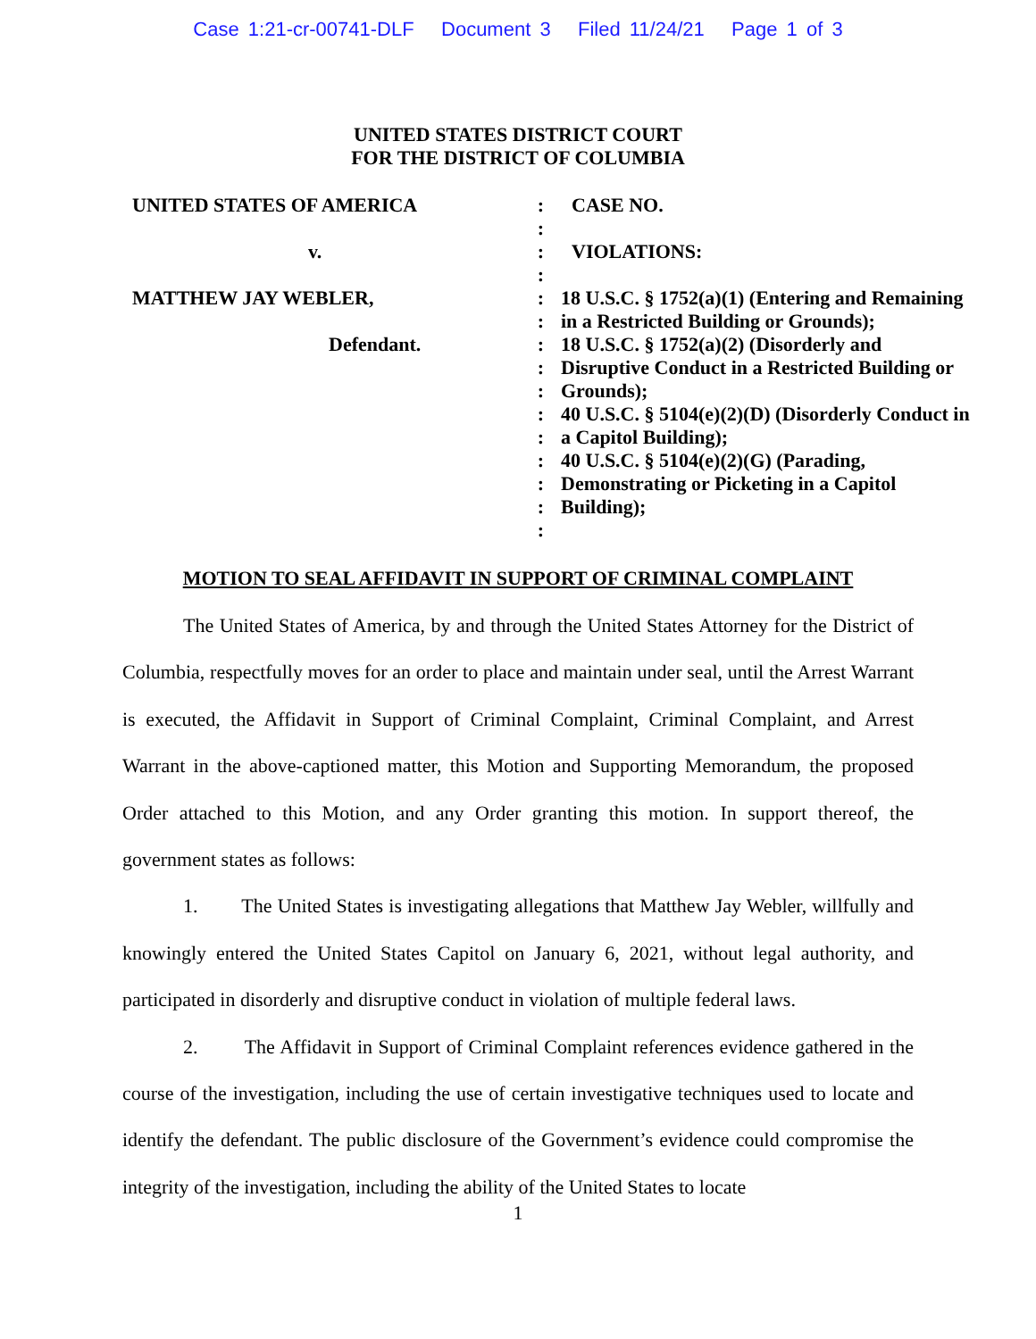Case 1:21-cr-00741-DLF Document 3 Filed 11/24/21 Page 1 of 3
UNITED STATES DISTRICT COURT
FOR THE DISTRICT OF COLUMBIA
UNITED STATES OF AMERICA
v.
MATTHEW JAY WEBLER,
Defendant.
:
:
:
:
:
:
:
:
:
:
:
:
:
:
:
CASE NO.
VIOLATIONS:
18 U.S.C. § 1752(a)(1) (Entering and Remaining in a Restricted Building or Grounds);
18 U.S.C. § 1752(a)(2) (Disorderly and Disruptive Conduct in a Restricted Building or Grounds);
40 U.S.C. § 5104(e)(2)(D) (Disorderly Conduct in a Capitol Building);
40 U.S.C. § 5104(e)(2)(G) (Parading, Demonstrating or Picketing in a Capitol Building);
MOTION TO SEAL AFFIDAVIT IN SUPPORT OF CRIMINAL COMPLAINT
The United States of America, by and through the United States Attorney for the District of Columbia, respectfully moves for an order to place and maintain under seal, until the Arrest Warrant is executed, the Affidavit in Support of Criminal Complaint, Criminal Complaint, and Arrest Warrant in the above-captioned matter, this Motion and Supporting Memorandum, the proposed Order attached to this Motion, and any Order granting this motion. In support thereof, the government states as follows:
1. The United States is investigating allegations that Matthew Jay Webler, willfully and knowingly entered the United States Capitol on January 6, 2021, without legal authority, and participated in disorderly and disruptive conduct in violation of multiple federal laws.
2. The Affidavit in Support of Criminal Complaint references evidence gathered in the course of the investigation, including the use of certain investigative techniques used to locate and identify the defendant. The public disclosure of the Government’s evidence could compromise the integrity of the investigation, including the ability of the United States to locate
1